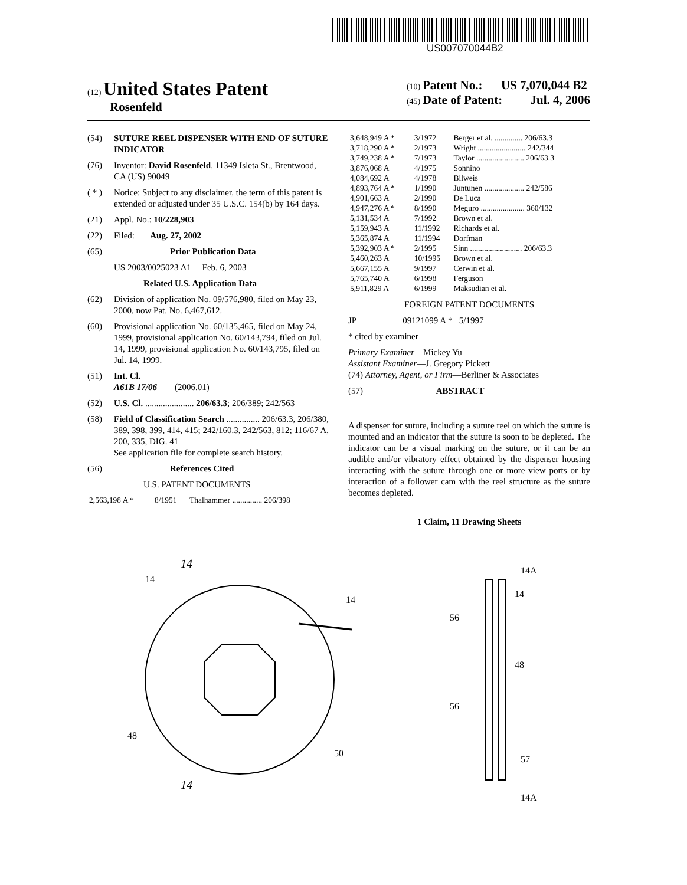US007070044B2
(12) United States Patent
Rosenfeld
(10) Patent No.: US 7,070,044 B2
(45) Date of Patent: Jul. 4, 2006
(54) SUTURE REEL DISPENSER WITH END OF SUTURE INDICATOR
(76) Inventor: David Rosenfeld, 11349 Isleta St., Brentwood, CA (US) 90049
( * ) Notice: Subject to any disclaimer, the term of this patent is extended or adjusted under 35 U.S.C. 154(b) by 164 days.
(21) Appl. No.: 10/228,903
(22) Filed: Aug. 27, 2002
(65) Prior Publication Data
US 2003/0025023 A1 Feb. 6, 2003
Related U.S. Application Data
(62) Division of application No. 09/576,980, filed on May 23, 2000, now Pat. No. 6,467,612.
(60) Provisional application No. 60/135,465, filed on May 24, 1999, provisional application No. 60/143,794, filed on Jul. 14, 1999, provisional application No. 60/143,795, filed on Jul. 14, 1999.
(51) Int. Cl.
A61B 17/06 (2006.01)
(52) U.S. Cl. ...................... 206/63.3; 206/389; 242/563
(58) Field of Classification Search ............... 206/63.3, 206/380, 389, 398, 399, 414, 415; 242/160.3, 242/563, 812; 116/67 A, 200, 335, DIG. 41
See application file for complete search history.
(56) References Cited
U.S. PATENT DOCUMENTS
| 2,563,198 A * | 8/1951 | Thalhammer ............... 206/398 |
| 3,648,949 A * | 3/1972 | Berger et al. .............. 206/63.3 |
| 3,718,290 A * | 2/1973 | Wright ........................ 242/344 |
| 3,749,238 A * | 7/1973 | Taylor ........................ 206/63.3 |
| 3,876,068 A | 4/1975 | Sonnino |
| 4,084,692 A | 4/1978 | Bilweis |
| 4,893,764 A * | 1/1990 | Juntunen .................... 242/586 |
| 4,901,663 A | 2/1990 | De Luca |
| 4,947,276 A * | 8/1990 | Meguro ...................... 360/132 |
| 5,131,534 A | 7/1992 | Brown et al. |
| 5,159,943 A | 11/1992 | Richards et al. |
| 5,365,874 A | 11/1994 | Dorfman |
| 5,392,903 A * | 2/1995 | Sinn .......................... 206/63.3 |
| 5,460,263 A | 10/1995 | Brown et al. |
| 5,667,155 A | 9/1997 | Cerwin et al. |
| 5,765,740 A | 6/1998 | Ferguson |
| 5,911,829 A | 6/1999 | Maksudian et al. |
FOREIGN PATENT DOCUMENTS
JP 09121099 A * 5/1997
* cited by examiner
Primary Examiner—Mickey Yu
Assistant Examiner—J. Gregory Pickett
(74) Attorney, Agent, or Firm—Berliner & Associates
(57) ABSTRACT
A dispenser for suture, including a suture reel on which the suture is mounted and an indicator that the suture is soon to be depleted. The indicator can be a visual marking on the suture, or it can be an audible and/or vibratory effect obtained by the dispenser housing interacting with the suture through one or more view ports or by interaction of a follower cam with the reel structure as the suture becomes depleted.
1 Claim, 11 Drawing Sheets
14
14
14
48
50
14
14A
14
56
48
56
57
14A